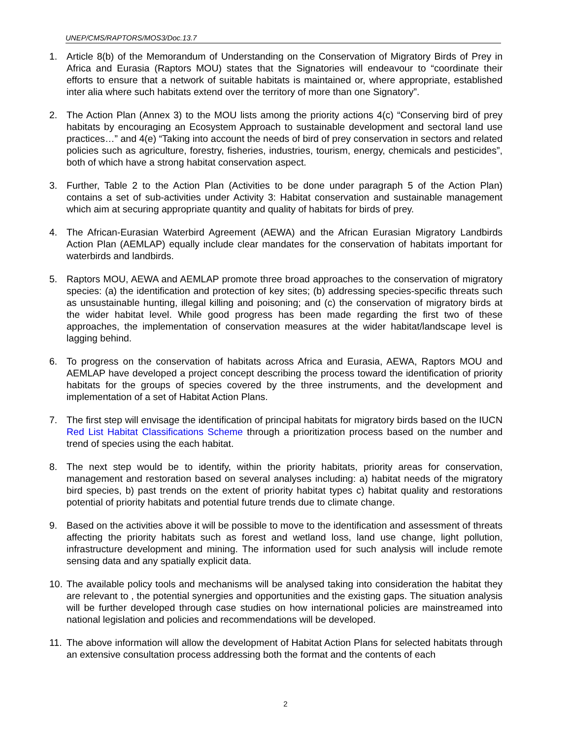UNEP/CMS/RAPTORS/MOS3/Doc.13.7
1. Article 8(b) of the Memorandum of Understanding on the Conservation of Migratory Birds of Prey in Africa and Eurasia (Raptors MOU) states that the Signatories will endeavour to “coordinate their efforts to ensure that a network of suitable habitats is maintained or, where appropriate, established inter alia where such habitats extend over the territory of more than one Signatory”.
2. The Action Plan (Annex 3) to the MOU lists among the priority actions 4(c) “Conserving bird of prey habitats by encouraging an Ecosystem Approach to sustainable development and sectoral land use practices…” and 4(e) “Taking into account the needs of bird of prey conservation in sectors and related policies such as agriculture, forestry, fisheries, industries, tourism, energy, chemicals and pesticides”, both of which have a strong habitat conservation aspect.
3. Further, Table 2 to the Action Plan (Activities to be done under paragraph 5 of the Action Plan) contains a set of sub-activities under Activity 3: Habitat conservation and sustainable management which aim at securing appropriate quantity and quality of habitats for birds of prey.
4. The African-Eurasian Waterbird Agreement (AEWA) and the African Eurasian Migratory Landbirds Action Plan (AEMLAP) equally include clear mandates for the conservation of habitats important for waterbirds and landbirds.
5. Raptors MOU, AEWA and AEMLAP promote three broad approaches to the conservation of migratory species: (a) the identification and protection of key sites; (b) addressing species-specific threats such as unsustainable hunting, illegal killing and poisoning; and (c) the conservation of migratory birds at the wider habitat level. While good progress has been made regarding the first two of these approaches, the implementation of conservation measures at the wider habitat/landscape level is lagging behind.
6. To progress on the conservation of habitats across Africa and Eurasia, AEWA, Raptors MOU and AEMLAP have developed a project concept describing the process toward the identification of priority habitats for the groups of species covered by the three instruments, and the development and implementation of a set of Habitat Action Plans.
7. The first step will envisage the identification of principal habitats for migratory birds based on the IUCN Red List Habitat Classifications Scheme through a prioritization process based on the number and trend of species using the each habitat.
8. The next step would be to identify, within the priority habitats, priority areas for conservation, management and restoration based on several analyses including: a) habitat needs of the migratory bird species, b) past trends on the extent of priority habitat types c) habitat quality and restorations potential of priority habitats and potential future trends due to climate change.
9. Based on the activities above it will be possible to move to the identification and assessment of threats affecting the priority habitats such as forest and wetland loss, land use change, light pollution, infrastructure development and mining. The information used for such analysis will include remote sensing data and any spatially explicit data.
10.
The available policy tools and mechanisms will be analysed taking into consideration the habitat they are relevant to , the potential synergies and opportunities and the existing gaps. The situation analysis will be further developed through case studies on how international policies are mainstreamed into national legislation and policies and recommendations will be developed.
11.
The above information will allow the development of Habitat Action Plans for selected habitats through an extensive consultation process addressing both the format and the contents of each
2